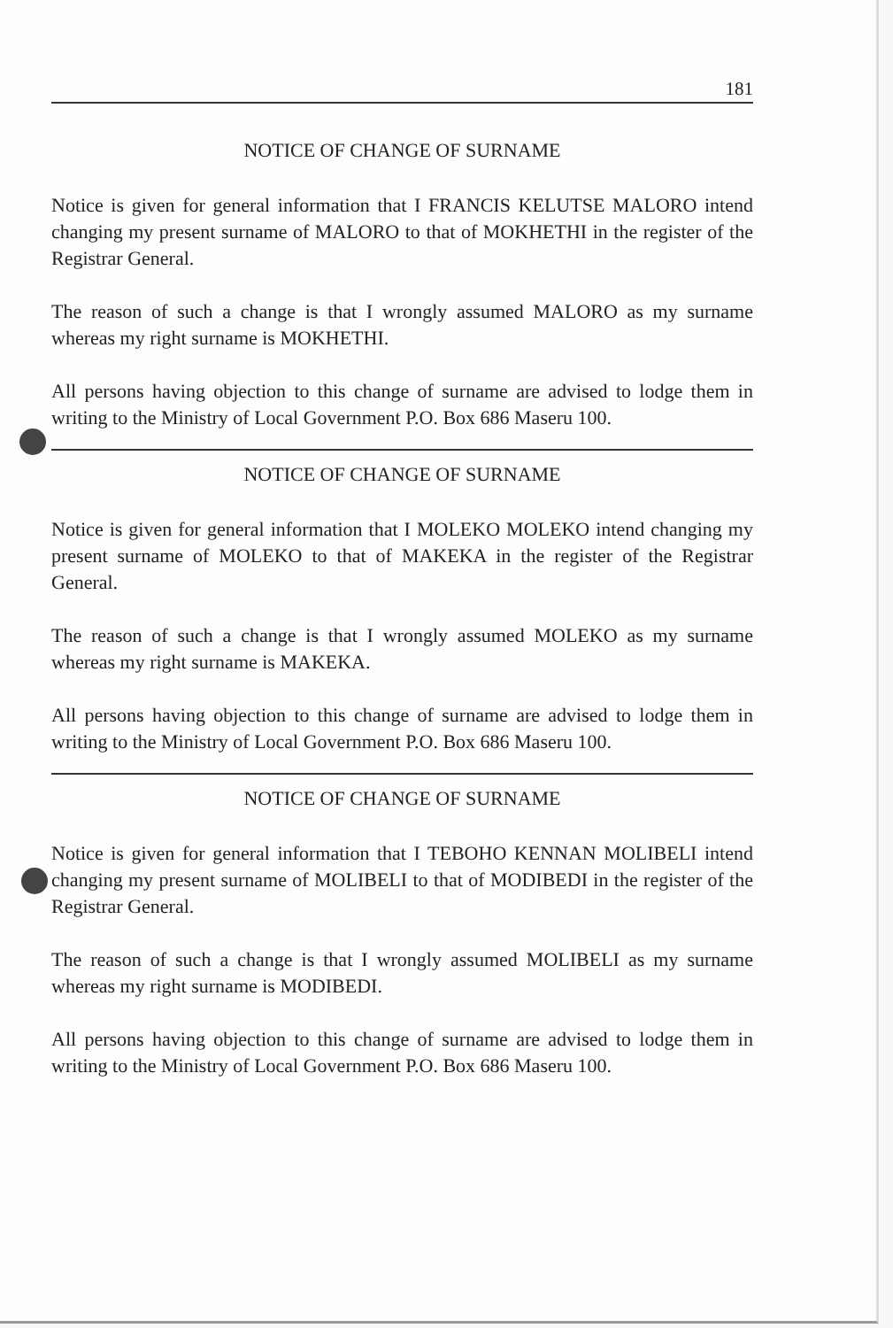181
NOTICE OF CHANGE OF SURNAME
Notice is given for general information that I FRANCIS KELUTSE MALORO intend changing my present surname of MALORO to that of MOKHETHI in the register of the Registrar General.
The reason of such a change is that I wrongly assumed MALORO as my surname whereas my right surname is MOKHETHI.
All persons having objection to this change of surname are advised to lodge them in writing to the Ministry of Local Government P.O. Box 686 Maseru 100.
NOTICE OF CHANGE OF SURNAME
Notice is given for general information that I MOLEKO MOLEKO intend changing my present surname of MOLEKO to that of MAKEKA in the register of the Registrar General.
The reason of such a change is that I wrongly assumed MOLEKO as my surname whereas my right surname is MAKEKA.
All persons having objection to this change of surname are advised to lodge them in writing to the Ministry of Local Government P.O. Box 686 Maseru 100.
NOTICE OF CHANGE OF SURNAME
Notice is given for general information that I TEBOHO KENNAN MOLIBELI intend changing my present surname of MOLIBELI to that of MODIBEDI in the register of the Registrar General.
The reason of such a change is that I wrongly assumed MOLIBELI as my surname whereas my right surname is MODIBEDI.
All persons having objection to this change of surname are advised to lodge them in writing to the Ministry of Local Government P.O. Box 686 Maseru 100.